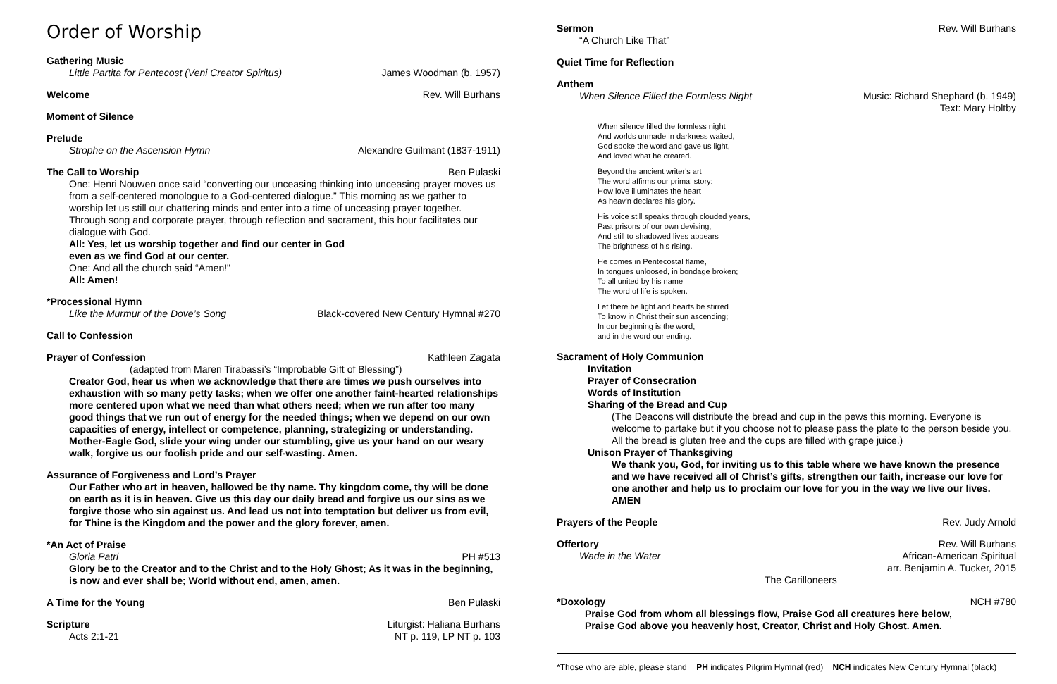Order of Worship
Gathering Music
Little Partita for Pentecost (Veni Creator Spiritus) James Woodman (b. 1957)
Welcome Rev. Will Burhans
Moment of Silence
Prelude
Strophe on the Ascension Hymn Alexandre Guilmant (1837-1911)
The Call to Worship Ben Pulaski
One: Henri Nouwen once said “converting our unceasing thinking into unceasing prayer moves us from a self-centered monologue to a God-centered dialogue.” This morning as we gather to worship let us still our chattering minds and enter into a time of unceasing prayer together. Through song and corporate prayer, through reflection and sacrament, this hour facilitates our dialogue with God.
All: Yes, let us worship together and find our center in God
even as we find God at our center.
One: And all the church said “Amen!"
All: Amen!
*Processional Hymn
Like the Murmur of the Dove’s Song Black-covered New Century Hymnal #270
Call to Confession
Prayer of Confession Kathleen Zagata
(adapted from Maren Tirabassi’s “Improbable Gift of Blessing”)
Creator God, hear us when we acknowledge that there are times we push ourselves into exhaustion with so many petty tasks; when we offer one another faint-hearted relationships more centered upon what we need than what others need; when we run after too many good things that we run out of energy for the needed things; when we depend on our own capacities of energy, intellect or competence, planning, strategizing or understanding. Mother-Eagle God, slide your wing under our stumbling, give us your hand on our weary walk, forgive us our foolish pride and our self-wasting. Amen.
Assurance of Forgiveness and Lord’s Prayer
Our Father who art in heaven, hallowed be thy name. Thy kingdom come, thy will be done on earth as it is in heaven. Give us this day our daily bread and forgive us our sins as we forgive those who sin against us. And lead us not into temptation but deliver us from evil, for Thine is the Kingdom and the power and the glory forever, amen.
*An Act of Praise
Gloria Patri PH #513
Glory be to the Creator and to the Christ and to the Holy Ghost; As it was in the beginning, is now and ever shall be; World without end, amen, amen.
A Time for the Young Ben Pulaski
Scripture Liturgist: Haliana Burhans
Acts 2:1-21 NT p. 119, LP NT p. 103
Sermon Rev. Will Burhans
“A Church Like That”
Quiet Time for Reflection
Anthem
When Silence Filled the Formless Night Music: Richard Shephard (b. 1949)
Text: Mary Holtby
When silence filled the formless night
And worlds unmade in darkness waited,
God spoke the word and gave us light,
And loved what he created.
Beyond the ancient writer's art
The word affirms our primal story:
How love illuminates the heart
As heav'n declares his glory.
His voice still speaks through clouded years,
Past prisons of our own devising,
And still to shadowed lives appears
The brightness of his rising.
He comes in Pentecostal flame,
In tongues unloosed, in bondage broken;
To all united by his name
The word of life is spoken.
Let there be light and hearts be stirred
To know in Christ their sun ascending;
In our beginning is the word,
and in the word our ending.
Sacrament of Holy Communion
Invitation
Prayer of Consecration
Words of Institution
Sharing of the Bread and Cup
(The Deacons will distribute the bread and cup in the pews this morning. Everyone is welcome to partake but if you choose not to please pass the plate to the person beside you. All the bread is gluten free and the cups are filled with grape juice.)
Unison Prayer of Thanksgiving
We thank you, God, for inviting us to this table where we have known the presence and we have received all of Christ’s gifts, strengthen our faith, increase our love for one another and help us to proclaim our love for you in the way we live our lives. AMEN
Prayers of the People Rev. Judy Arnold
Offertory Rev. Will Burhans
Wade in the Water African-American Spiritual
arr. Benjamin A. Tucker, 2015
The Carilloneers
*Doxology NCH #780
Praise God from whom all blessings flow, Praise God all creatures here below,
Praise God above you heavenly host, Creator, Christ and Holy Ghost. Amen.
*Those who are able, please stand PH indicates Pilgrim Hymnal (red) NCH indicates New Century Hymnal (black)